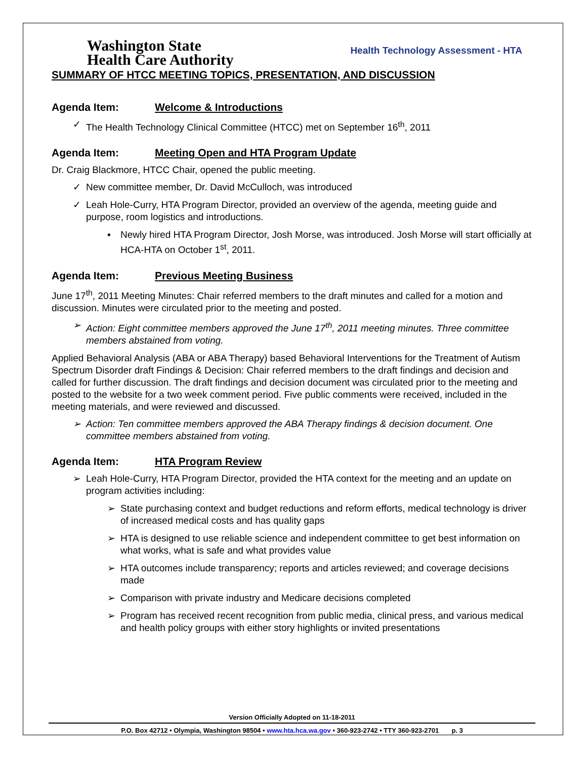Washington State
Health Care Authority
Health Technology Assessment - HTA
SUMMARY OF HTCC MEETING TOPICS, PRESENTATION, AND DISCUSSION
Agenda Item: Welcome & Introductions
✓ The Health Technology Clinical Committee (HTCC) met on September 16<sup>th</sup>, 2011
Agenda Item: Meeting Open and HTA Program Update
Dr. Craig Blackmore, HTCC Chair, opened the public meeting.
✓ New committee member, Dr. David McCulloch, was introduced
✓ Leah Hole-Curry, HTA Program Director, provided an overview of the agenda, meeting guide and purpose, room logistics and introductions.
▪ Newly hired HTA Program Director, Josh Morse, was introduced. Josh Morse will start officially at HCA-HTA on October 1<sup>st</sup>, 2011.
Agenda Item: Previous Meeting Business
June 17<sup>th</sup>, 2011 Meeting Minutes: Chair referred members to the draft minutes and called for a motion and discussion. Minutes were circulated prior to the meeting and posted.
➢ Action: Eight committee members approved the June 17<sup>th</sup>, 2011 meeting minutes. Three committee members abstained from voting.
Applied Behavioral Analysis (ABA or ABA Therapy) based Behavioral Interventions for the Treatment of Autism Spectrum Disorder draft Findings & Decision: Chair referred members to the draft findings and decision and called for further discussion. The draft findings and decision document was circulated prior to the meeting and posted to the website for a two week comment period. Five public comments were received, included in the meeting materials, and were reviewed and discussed.
➢ Action: Ten committee members approved the ABA Therapy findings & decision document. One committee members abstained from voting.
Agenda Item: HTA Program Review
➢ Leah Hole-Curry, HTA Program Director, provided the HTA context for the meeting and an update on program activities including:
➢ State purchasing context and budget reductions and reform efforts, medical technology is driver of increased medical costs and has quality gaps
➢ HTA is designed to use reliable science and independent committee to get best information on what works, what is safe and what provides value
➢ HTA outcomes include transparency; reports and articles reviewed; and coverage decisions made
➢ Comparison with private industry and Medicare decisions completed
➢ Program has received recent recognition from public media, clinical press, and various medical and health policy groups with either story highlights or invited presentations
Version Officially Adopted on 11-18-2011
P.O. Box 42712 • Olympia, Washington 98504 • www.hta.hca.wa.gov • 360-923-2742 • TTY 360-923-2701 p. 3